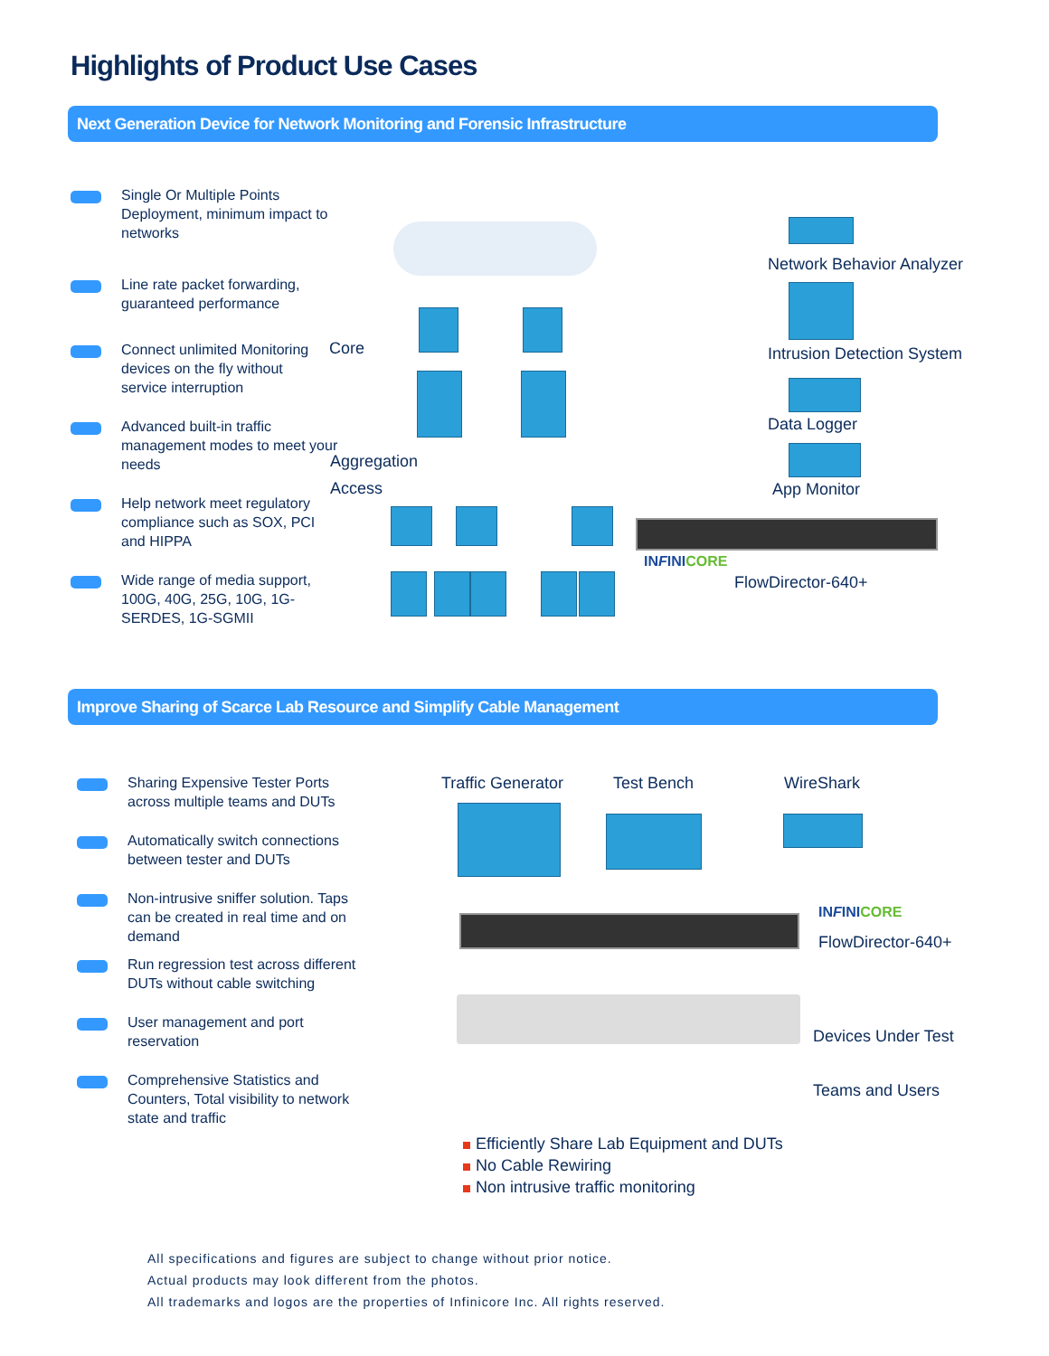Highlights of Product Use Cases
Next Generation Device for Network Monitoring and Forensic Infrastructure
Single Or Multiple Points Deployment, minimum impact to networks
Line rate packet forwarding, guaranteed performance
Connect unlimited Monitoring devices on the fly without service interruption
Advanced built-in traffic management modes to meet your needs
Help network meet regulatory compliance such as SOX, PCI and HIPPA
Wide range of media support, 100G, 40G, 25G, 10G, 1G-SERDES, 1G-SGMII
Core
Aggregation
Access
Network Behavior Analyzer
Intrusion Detection System
Data Logger
App Monitor
INFINICORE
FlowDirector-640+
Improve Sharing of Scarce Lab Resource and Simplify Cable Management
Sharing Expensive Tester Ports across multiple teams and DUTs
Automatically switch connections between tester and DUTs
Non-intrusive sniffer solution. Taps can be created in real time and on demand
Run regression test across different DUTs without cable switching
User management and port reservation
Comprehensive Statistics and Counters, Total visibility to network state and traffic
Traffic Generator Test Bench WireShark
INFINICORE
FlowDirector-640+
Devices Under Test
Teams and Users
Efficiently Share Lab Equipment and DUTs
No Cable Rewiring
Non intrusive traffic monitoring
All specifications and figures are subject to change without prior notice.
Actual products may look different from the photos.
All trademarks and logos are the properties of Infinicore Inc. All rights reserved.